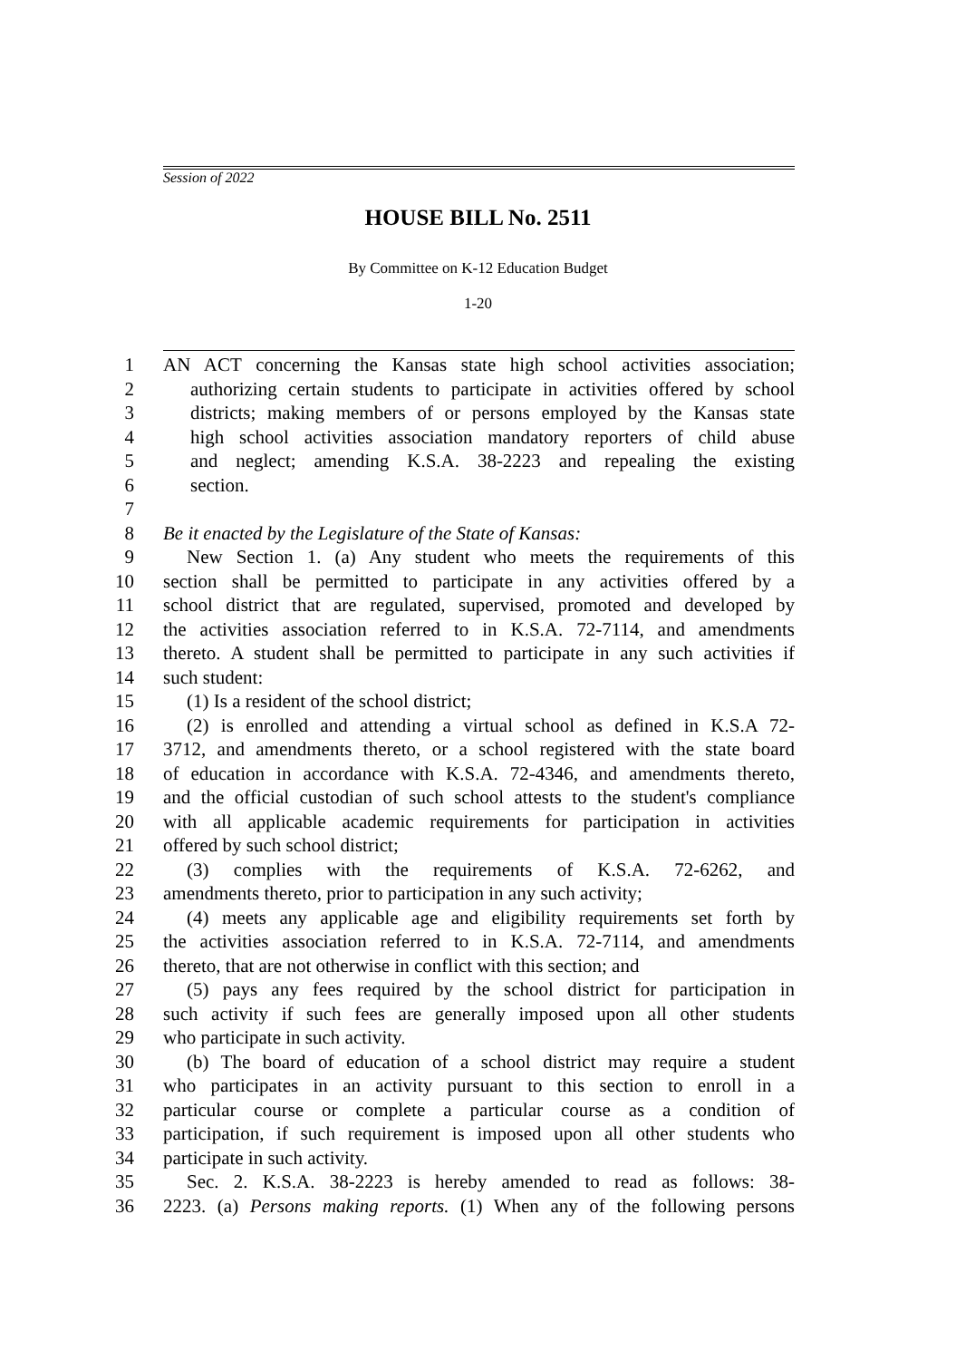Session of 2022
HOUSE BILL No. 2511
By Committee on K-12 Education Budget
1-20
1 AN ACT concerning the Kansas state high school activities association;
2 authorizing certain students to participate in activities offered by school
3 districts; making members of or persons employed by the Kansas state
4 high school activities association mandatory reporters of child abuse
5 and neglect; amending K.S.A. 38-2223 and repealing the existing
6 section.
7
8 Be it enacted by the Legislature of the State of Kansas:
9 New Section 1. (a) Any student who meets the requirements of this
10 section shall be permitted to participate in any activities offered by a
11 school district that are regulated, supervised, promoted and developed by
12 the activities association referred to in K.S.A. 72-7114, and amendments
13 thereto. A student shall be permitted to participate in any such activities if
14 such student:
15 (1) Is a resident of the school district;
16 (2) is enrolled and attending a virtual school as defined in K.S.A 72-
17 3712, and amendments thereto, or a school registered with the state board
18 of education in accordance with K.S.A. 72-4346, and amendments thereto,
19 and the official custodian of such school attests to the student's compliance
20 with all applicable academic requirements for participation in activities
21 offered by such school district;
22 (3) complies with the requirements of K.S.A. 72-6262, and
23 amendments thereto, prior to participation in any such activity;
24 (4) meets any applicable age and eligibility requirements set forth by
25 the activities association referred to in K.S.A. 72-7114, and amendments
26 thereto, that are not otherwise in conflict with this section; and
27 (5) pays any fees required by the school district for participation in
28 such activity if such fees are generally imposed upon all other students
29 who participate in such activity.
30 (b) The board of education of a school district may require a student
31 who participates in an activity pursuant to this section to enroll in a
32 particular course or complete a particular course as a condition of
33 participation, if such requirement is imposed upon all other students who
34 participate in such activity.
35 Sec. 2. K.S.A. 38-2223 is hereby amended to read as follows: 38-
36 2223. (a) Persons making reports. (1) When any of the following persons